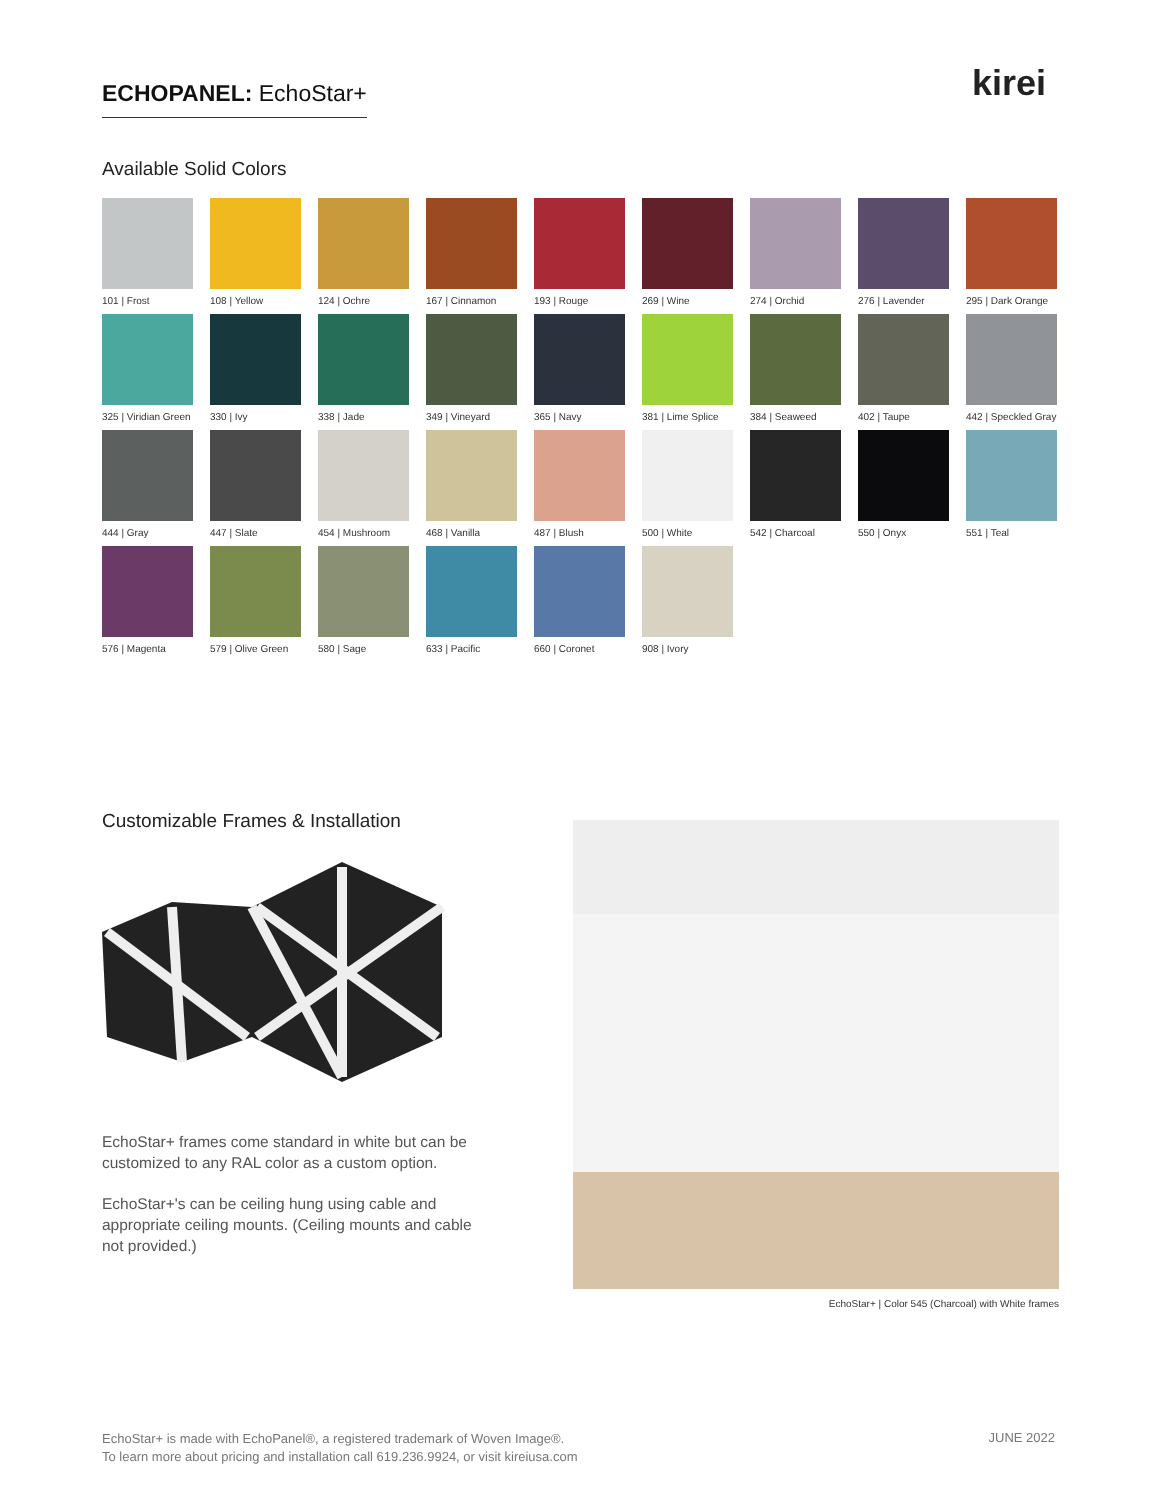ECHOPANEL: EchoStar+
kirei
Available Solid Colors
101 | Frost
108 | Yellow
124 | Ochre
167 | Cinnamon
193 | Rouge
269 | Wine
274 | Orchid
276 | Lavender
295 | Dark Orange
325 | Viridian Green
330 | Ivy
338 | Jade
349 | Vineyard
365 | Navy
381 | Lime Splice
384 | Seaweed
402 | Taupe
442 | Speckled Gray
444 | Gray
447 | Slate
454 | Mushroom
468 | Vanilla
487 | Blush
500 | White
542 | Charcoal
550 | Onyx
551 | Teal
576 | Magenta
579 | Olive Green
580 | Sage
633 | Pacific
660 | Coronet
908 | Ivory
Customizable Frames & Installation
EchoStar+ frames come standard in white but can be customized to any RAL color as a custom option.
EchoStar+'s can be ceiling hung using cable and appropriate ceiling mounts. (Ceiling mounts and cable not provided.)
EchoStar+ | Color 545 (Charcoal) with White frames
EchoStar+ is made with EchoPanel®, a registered trademark of Woven Image®.
To learn more about pricing and installation call 619.236.9924, or visit kireiusa.com
JUNE 2022